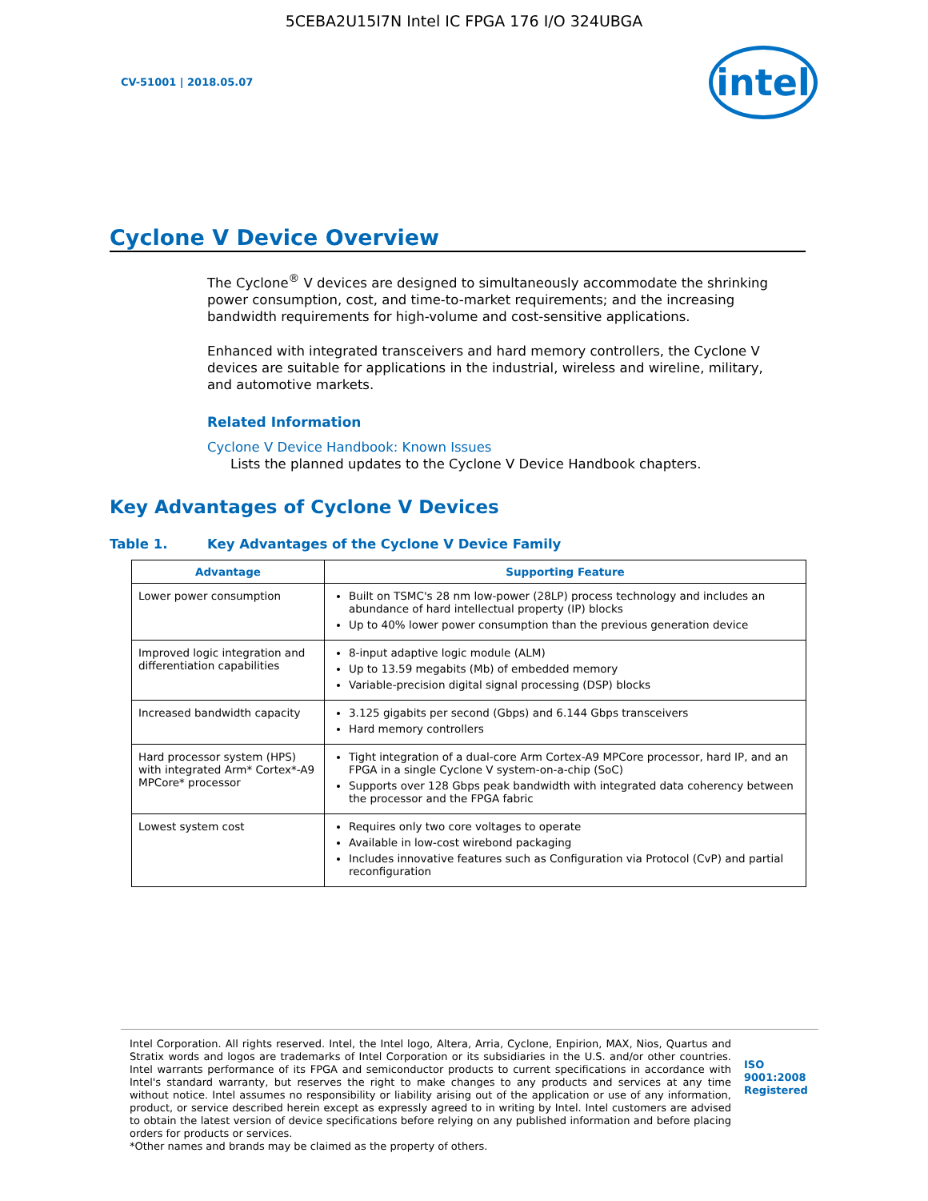5CEBA2U15I7N Intel IC FPGA 176 I/O 324UBGA
CV-51001 | 2018.05.07
intel
Cyclone V Device Overview
The Cyclone<sup>®</sup> V devices are designed to simultaneously accommodate the shrinking power consumption, cost, and time-to-market requirements; and the increasing bandwidth requirements for high-volume and cost-sensitive applications.
Enhanced with integrated transceivers and hard memory controllers, the Cyclone V devices are suitable for applications in the industrial, wireless and wireline, military, and automotive markets.
Related Information
Cyclone V Device Handbook: Known Issues
Lists the planned updates to the Cyclone V Device Handbook chapters.
Key Advantages of Cyclone V Devices
Table 1. Key Advantages of the Cyclone V Device Family
| Advantage | Supporting Feature |
| --- | --- |
| Lower power consumption | Built on TSMC's 28 nm low-power (28LP) process technology and includes an abundance of hard intellectual property (IP) blocks Up to 40% lower power consumption than the previous generation device |
| Improved logic integration and differentiation capabilities | 8-input adaptive logic module (ALM) Up to 13.59 megabits (Mb) of embedded memory Variable-precision digital signal processing (DSP) blocks |
| Increased bandwidth capacity | 3.125 gigabits per second (Gbps) and 6.144 Gbps transceivers Hard memory controllers |
| Hard processor system (HPS) with integrated Arm* Cortex*-A9 MPCore* processor | Tight integration of a dual-core Arm Cortex-A9 MPCore processor, hard IP, and an FPGA in a single Cyclone V system-on-a-chip (SoC) Supports over 128 Gbps peak bandwidth with integrated data coherency between the processor and the FPGA fabric |
| Lowest system cost | Requires only two core voltages to operate Available in low-cost wirebond packaging Includes innovative features such as Configuration via Protocol (CvP) and partial reconfiguration |
Intel Corporation. All rights reserved. Intel, the Intel logo, Altera, Arria, Cyclone, Enpirion, MAX, Nios, Quartus and Stratix words and logos are trademarks of Intel Corporation or its subsidiaries in the U.S. and/or other countries. Intel warrants performance of its FPGA and semiconductor products to current specifications in accordance with Intel's standard warranty, but reserves the right to make changes to any products and services at any time without notice. Intel assumes no responsibility or liability arising out of the application or use of any information, product, or service described herein except as expressly agreed to in writing by Intel. Intel customers are advised to obtain the latest version of device specifications before relying on any published information and before placing orders for products or services.
*Other names and brands may be claimed as the property of others.
ISO
9001:2008
Registered